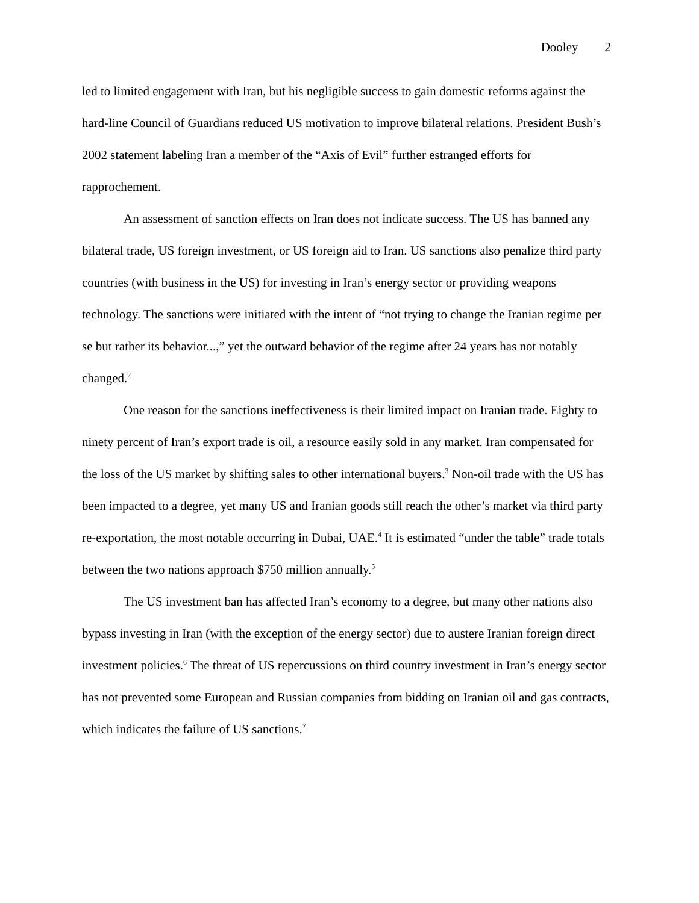Dooley 2
led to limited engagement with Iran, but his negligible success to gain domestic reforms against the hard-line Council of Guardians reduced US motivation to improve bilateral relations. President Bush’s 2002 statement labeling Iran a member of the “Axis of Evil” further estranged efforts for rapprochement.
An assessment of sanction effects on Iran does not indicate success. The US has banned any bilateral trade, US foreign investment, or US foreign aid to Iran. US sanctions also penalize third party countries (with business in the US) for investing in Iran’s energy sector or providing weapons technology. The sanctions were initiated with the intent of “not trying to change the Iranian regime per se but rather its behavior...,” yet the outward behavior of the regime after 24 years has not notably changed.<sup>2</sup>
One reason for the sanctions ineffectiveness is their limited impact on Iranian trade. Eighty to ninety percent of Iran’s export trade is oil, a resource easily sold in any market. Iran compensated for the loss of the US market by shifting sales to other international buyers.<sup>3</sup> Non-oil trade with the US has been impacted to a degree, yet many US and Iranian goods still reach the other’s market via third party re-exportation, the most notable occurring in Dubai, UAE.<sup>4</sup> It is estimated “under the table” trade totals between the two nations approach $750 million annually.<sup>5</sup>
The US investment ban has affected Iran’s economy to a degree, but many other nations also bypass investing in Iran (with the exception of the energy sector) due to austere Iranian foreign direct investment policies.<sup>6</sup> The threat of US repercussions on third country investment in Iran’s energy sector has not prevented some European and Russian companies from bidding on Iranian oil and gas contracts, which indicates the failure of US sanctions.<sup>7</sup>